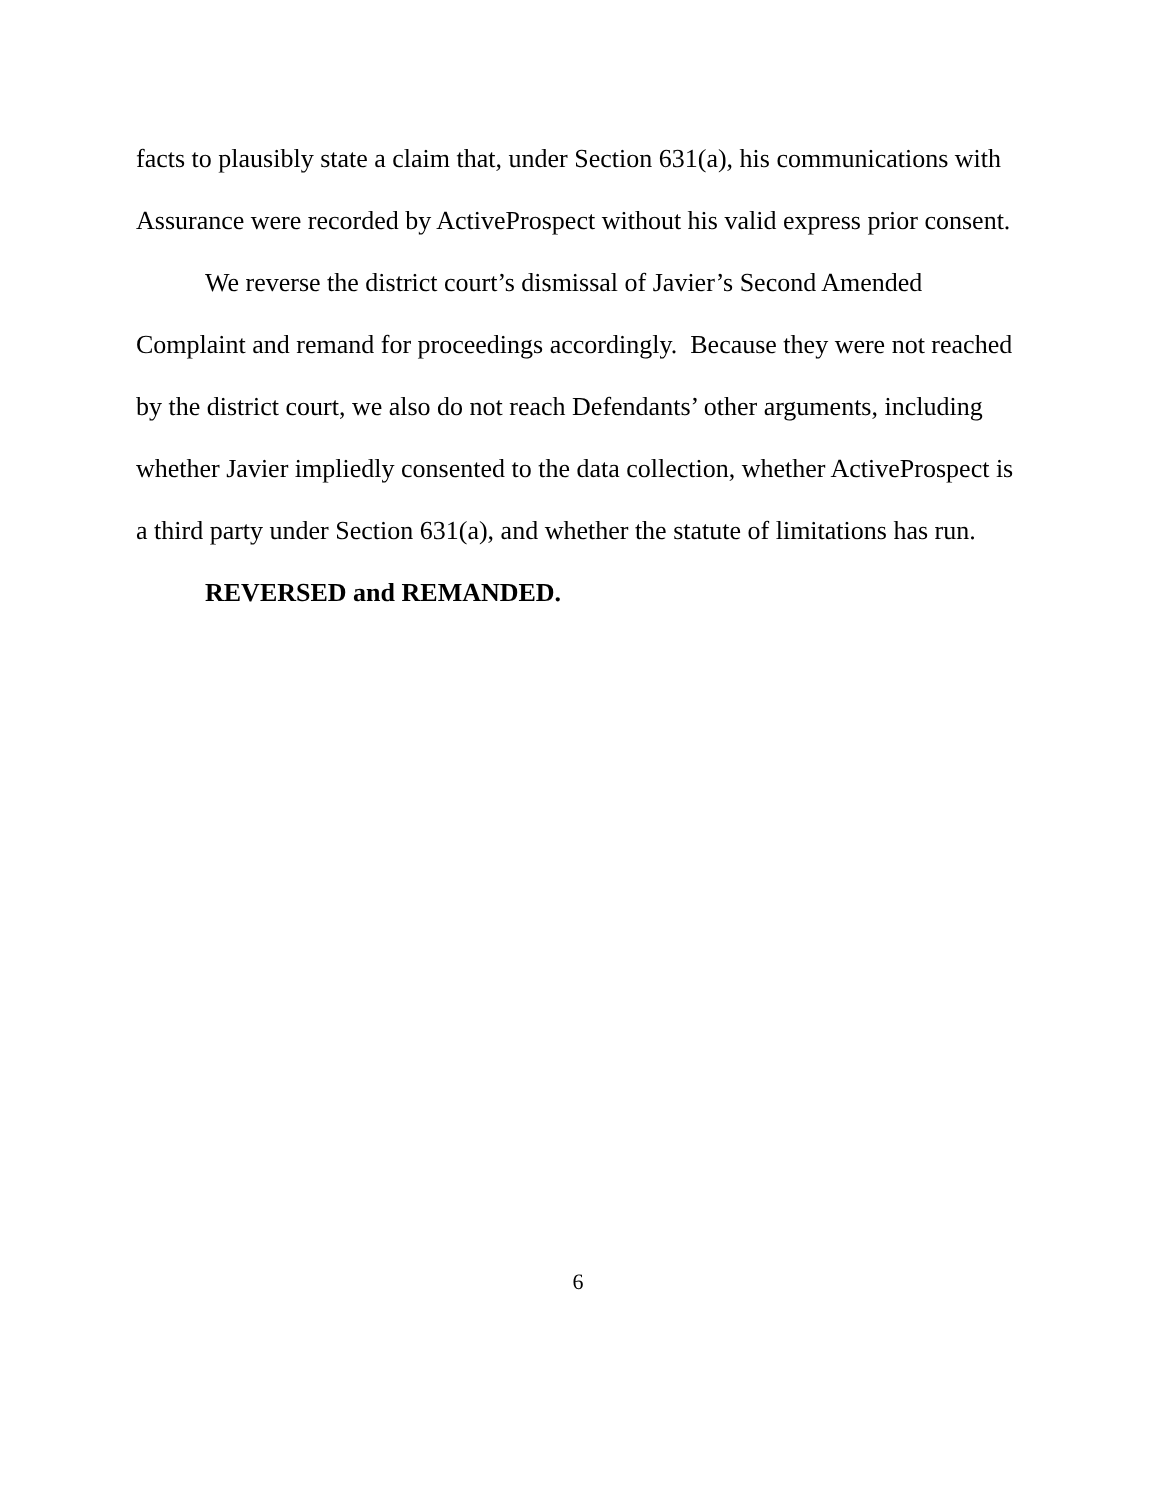facts to plausibly state a claim that, under Section 631(a), his communications with Assurance were recorded by ActiveProspect without his valid express prior consent.
We reverse the district court’s dismissal of Javier’s Second Amended Complaint and remand for proceedings accordingly. Because they were not reached by the district court, we also do not reach Defendants’ other arguments, including whether Javier impliedly consented to the data collection, whether ActiveProspect is a third party under Section 631(a), and whether the statute of limitations has run.
REVERSED and REMANDED.
6